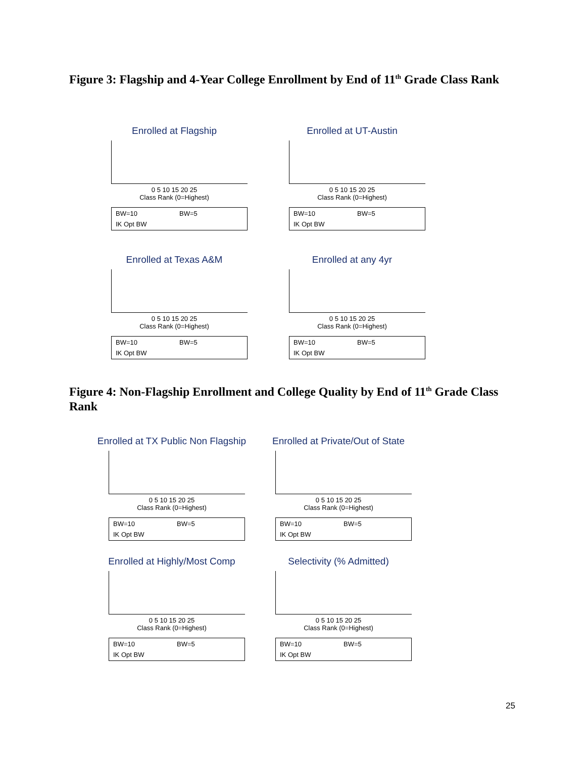Figure 3: Flagship and 4-Year College Enrollment by End of 11<sup>th</sup> Grade Class Rank
Enrolled at Flagship
0 5 10 15 20 25
Class Rank (0=Highest)
BW=10 BW=5 IK Opt BW
Enrolled at UT-Austin
0 5 10 15 20 25
Class Rank (0=Highest)
BW=10 BW=5 IK Opt BW
Enrolled at Texas A&M
0 5 10 15 20 25
Class Rank (0=Highest)
BW=10 BW=5 IK Opt BW
Enrolled at any 4yr
0 5 10 15 20 25
Class Rank (0=Highest)
BW=10 BW=5 IK Opt BW
Figure 4: Non-Flagship Enrollment and College Quality by End of 11<sup>th</sup> Grade Class Rank
Enrolled at TX Public Non Flagship
0 5 10 15 20 25
Class Rank (0=Highest)
BW=10 BW=5 IK Opt BW
Enrolled at Private/Out of State
0 5 10 15 20 25
Class Rank (0=Highest)
BW=10 BW=5 IK Opt BW
Enrolled at Highly/Most Comp
0 5 10 15 20 25
Class Rank (0=Highest)
BW=10 BW=5 IK Opt BW
Selectivity (% Admitted)
0 5 10 15 20 25
Class Rank (0=Highest)
BW=10 BW=5 IK Opt BW
25